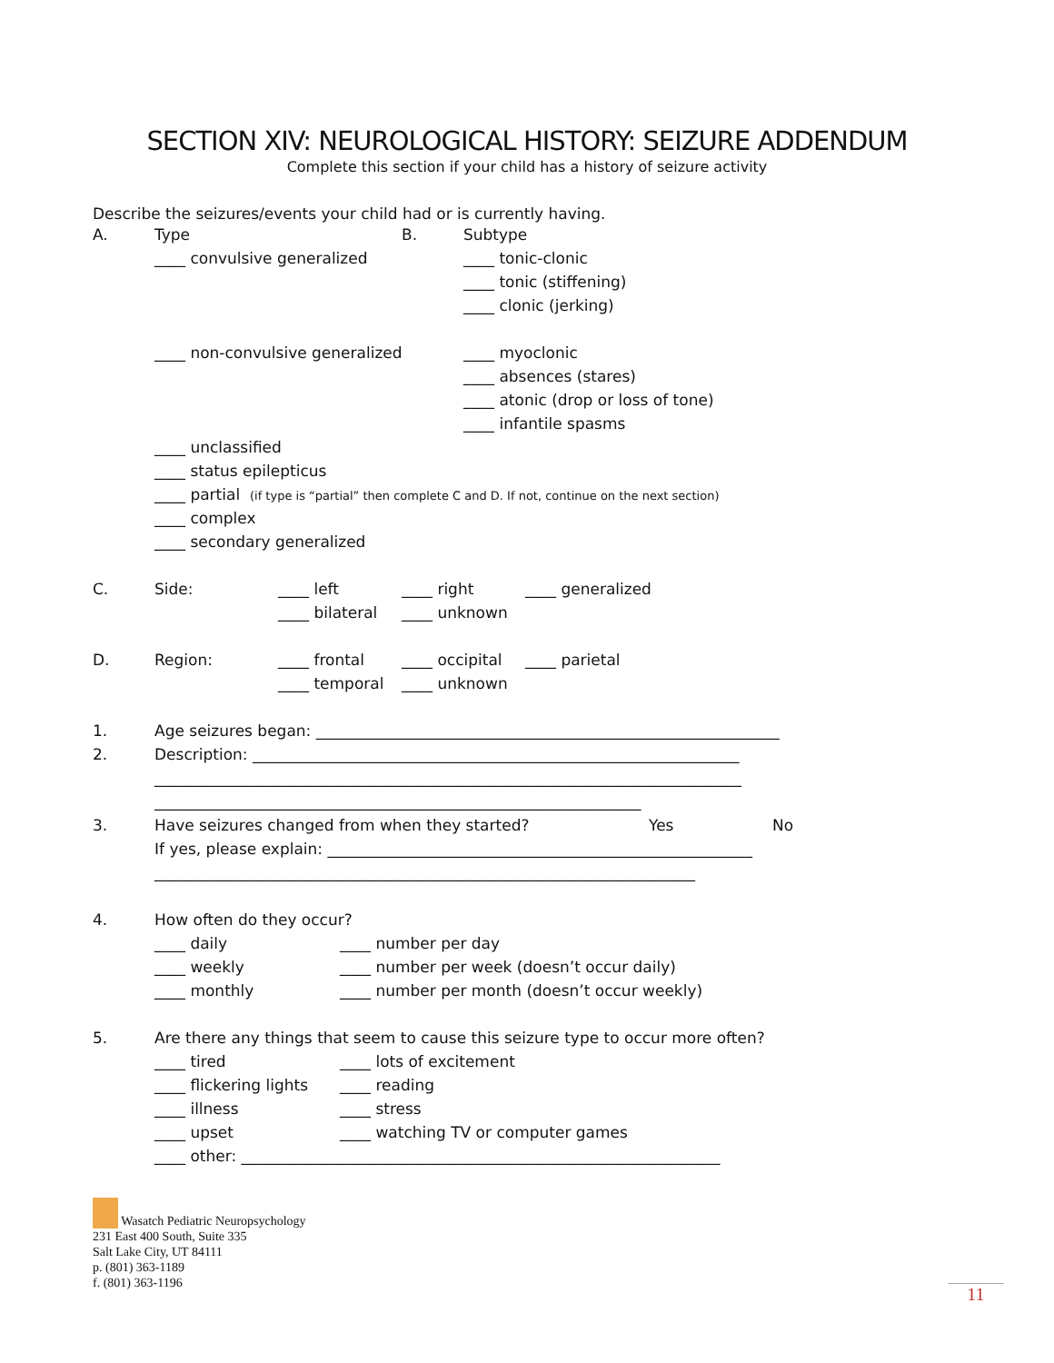SECTION XIV: NEUROLOGICAL HISTORY: SEIZURE ADDENDUM
Complete this section if your child has a history of seizure activity
Describe the seizures/events your child had or is currently having.
A. Type B. Subtype
____ convulsive generalized ____ tonic-clonic
____ tonic (stiffening)
____ clonic (jerking)
____ non-convulsive generalized ____ myoclonic
____ absences (stares)
____ atonic (drop or loss of tone)
____ infantile spasms
____ unclassified
____ status epilepticus
____ partial (if type is “partial” then complete C and D. If not, continue on the next section)
____ complex
____ secondary generalized
C. Side: ____ left ____ right ____ generalized
____ bilateral ____ unknown
D. Region: ____ frontal ____ occipital ____ parietal
____ temporal ____ unknown
1. Age seizures began: ____________________________________________________________
2. Description: _______________________________________________________________
____________________________________________________________________________
_______________________________________________________________
3. Have seizures changed from when they started? Yes No
If yes, please explain: _______________________________________________________
______________________________________________________________________
4. How often do they occur?
____ daily ____ number per day
____ weekly ____ number per week (doesn’t occur daily)
____ monthly ____ number per month (doesn’t occur weekly)
5. Are there any things that seem to cause this seizure type to occur more often?
____ tired ____ lots of excitement
____ flickering lights ____ reading
____ illness ____ stress
____ upset ____ watching TV or computer games
____ other: ______________________________________________________________
Wasatch Pediatric Neuropsychology
231 East 400 South, Suite 335
Salt Lake City, UT 84111
p. (801) 363-1189
f. (801) 363-1196
11